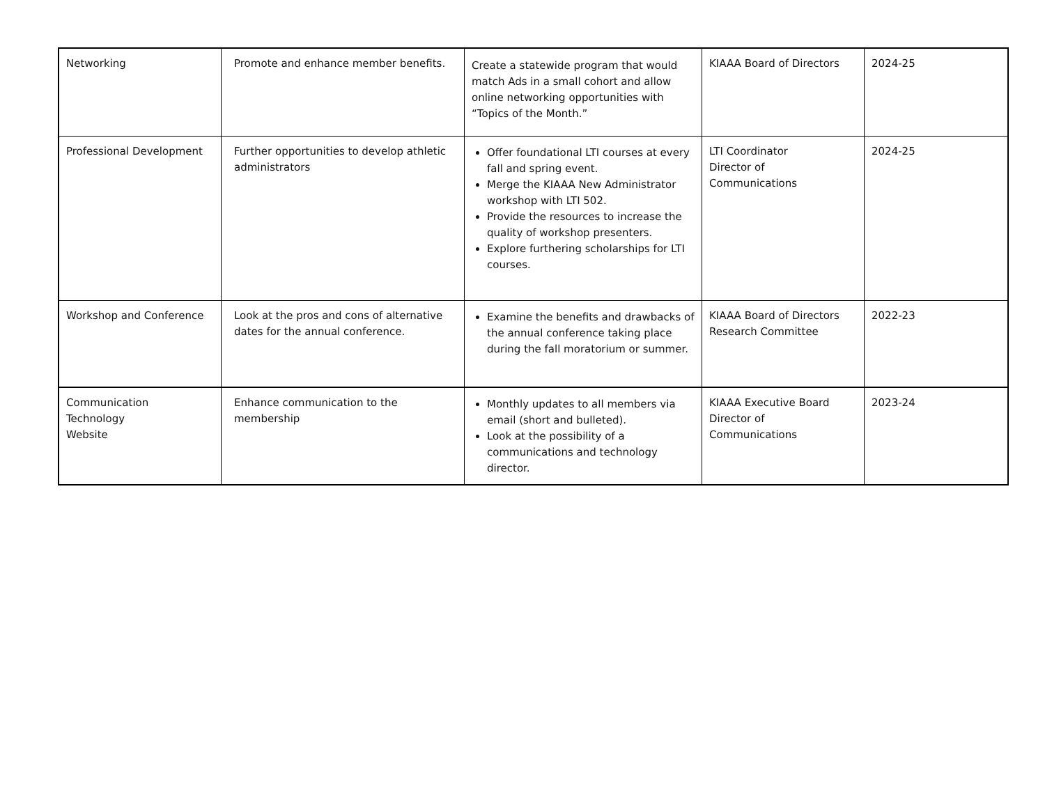| Networking | Promote and enhance member benefits. | Create a statewide program that would match Ads in a small cohort and allow online networking opportunities with “Topics of the Month.” | KIAAA Board of Directors | 2024-25 |
| Professional Development | Further opportunities to develop athletic administrators | Offer foundational LTI courses at every fall and spring event. Merge the KIAAA New Administrator workshop with LTI 502. Provide the resources to increase the quality of workshop presenters. Explore furthering scholarships for LTI courses. | LTI Coordinator Director of Communications | 2024-25 |
| Workshop and Conference | Look at the pros and cons of alternative dates for the annual conference. | Examine the benefits and drawbacks of the annual conference taking place during the fall moratorium or summer. | KIAAA Board of Directors Research Committee | 2022-23 |
| Communication Technology Website | Enhance communication to the membership | Monthly updates to all members via email (short and bulleted). Look at the possibility of a communications and technology director. | KIAAA Executive Board Director of Communications | 2023-24 |